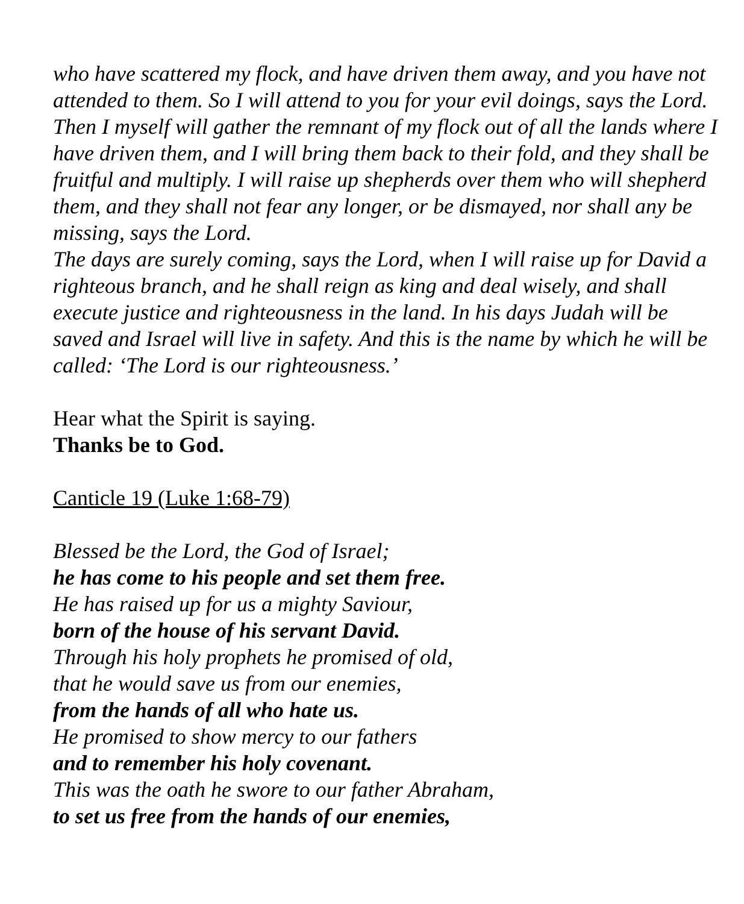who have scattered my flock, and have driven them away, and you have not attended to them. So I will attend to you for your evil doings, says the Lord. Then I myself will gather the remnant of my flock out of all the lands where I have driven them, and I will bring them back to their fold, and they shall be fruitful and multiply. I will raise up shepherds over them who will shepherd them, and they shall not fear any longer, or be dismayed, nor shall any be missing, says the Lord.
The days are surely coming, says the Lord, when I will raise up for David a righteous branch, and he shall reign as king and deal wisely, and shall execute justice and righteousness in the land. In his days Judah will be saved and Israel will live in safety. And this is the name by which he will be called: ‘The Lord is our righteousness.’
Hear what the Spirit is saying.
Thanks be to God.
Canticle 19 (Luke 1:68-79)
Blessed be the Lord, the God of Israel;
he has come to his people and set them free.
He has raised up for us a mighty Saviour,
born of the house of his servant David.
Through his holy prophets he promised of old,
that he would save us from our enemies,
from the hands of all who hate us.
He promised to show mercy to our fathers
and to remember his holy covenant.
This was the oath he swore to our father Abraham,
to set us free from the hands of our enemies,